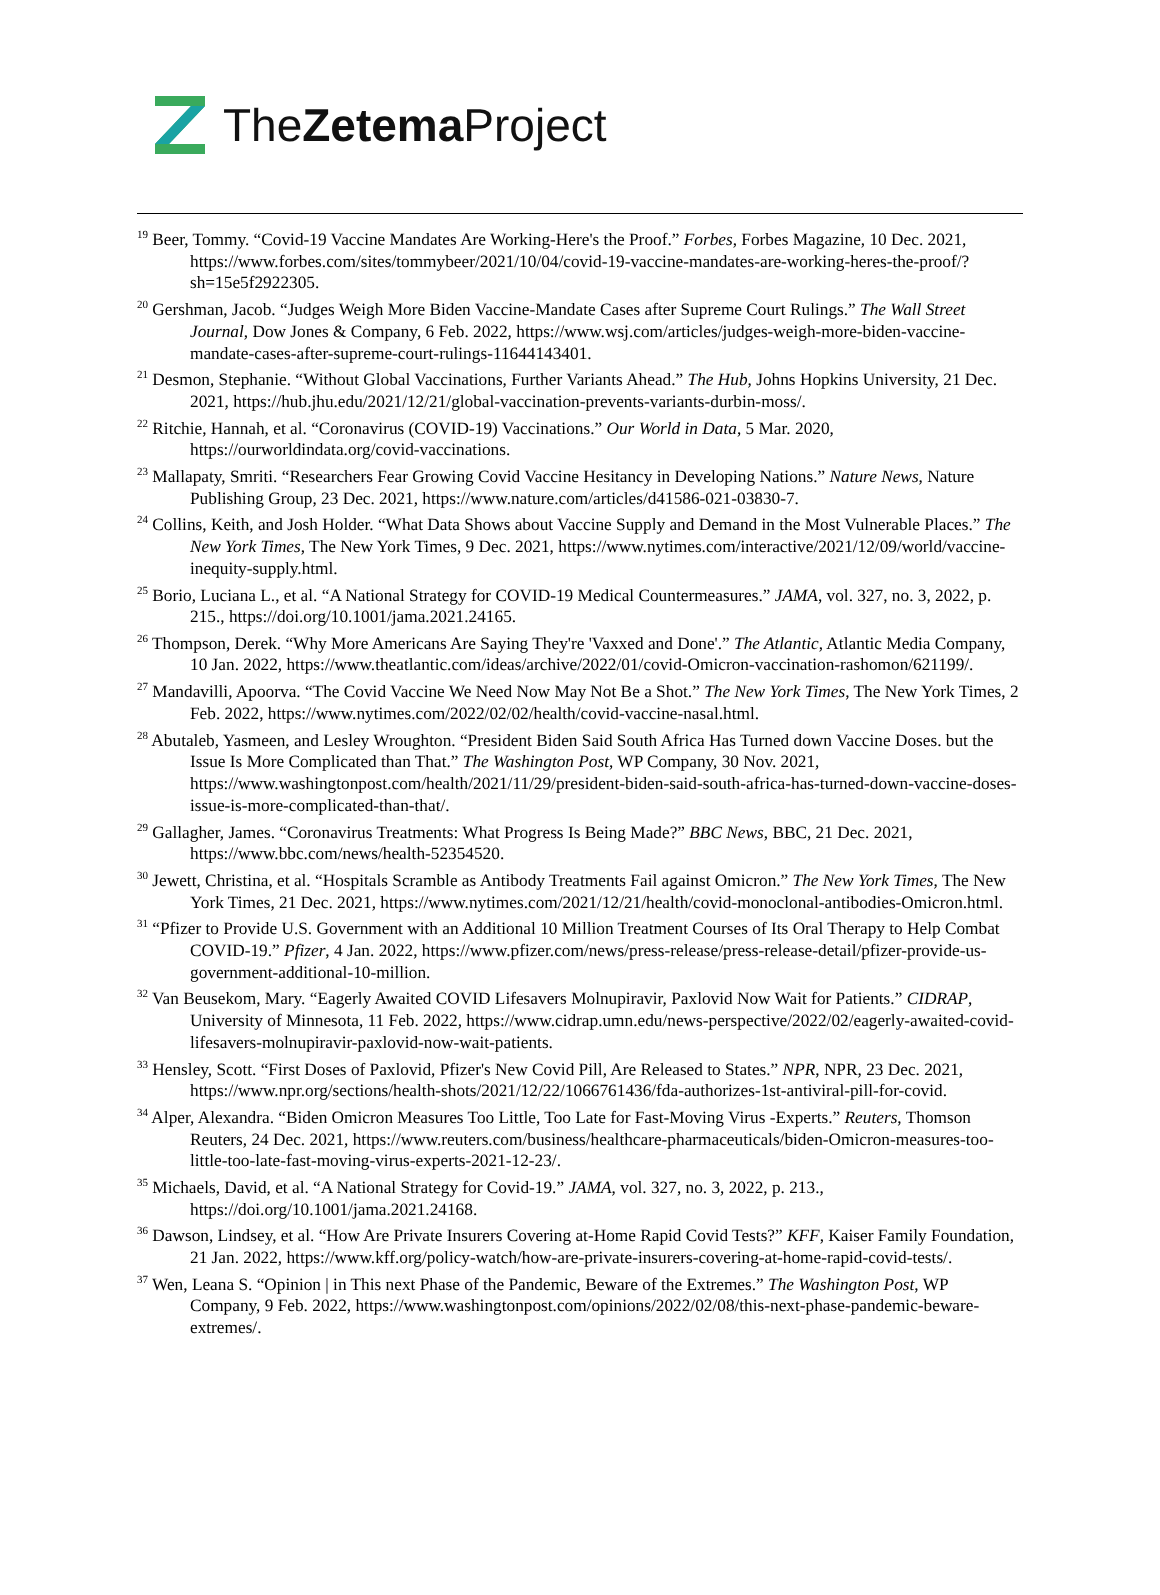TheZetema Project
<sup>19</sup> Beer, Tommy. “Covid-19 Vaccine Mandates Are Working-Here's the Proof.” Forbes, Forbes Magazine, 10 Dec. 2021, https://www.forbes.com/sites/tommybeer/2021/10/04/covid-19-vaccine-mandates-are-working-heres-the-proof/?sh=15e5f2922305.
<sup>20</sup> Gershman, Jacob. “Judges Weigh More Biden Vaccine-Mandate Cases after Supreme Court Rulings.” The Wall Street Journal, Dow Jones & Company, 6 Feb. 2022, https://www.wsj.com/articles/judges-weigh-more-biden-vaccine-mandate-cases-after-supreme-court-rulings-11644143401.
<sup>21</sup> Desmon, Stephanie. “Without Global Vaccinations, Further Variants Ahead.” The Hub, Johns Hopkins University, 21 Dec. 2021, https://hub.jhu.edu/2021/12/21/global-vaccination-prevents-variants-durbin-moss/.
<sup>22</sup> Ritchie, Hannah, et al. “Coronavirus (COVID-19) Vaccinations.” Our World in Data, 5 Mar. 2020, https://ourworldindata.org/covid-vaccinations.
<sup>23</sup> Mallapaty, Smriti. “Researchers Fear Growing Covid Vaccine Hesitancy in Developing Nations.” Nature News, Nature Publishing Group, 23 Dec. 2021, https://www.nature.com/articles/d41586-021-03830-7.
<sup>24</sup> Collins, Keith, and Josh Holder. “What Data Shows about Vaccine Supply and Demand in the Most Vulnerable Places.” The New York Times, The New York Times, 9 Dec. 2021, https://www.nytimes.com/interactive/2021/12/09/world/vaccine-inequity-supply.html.
<sup>25</sup> Borio, Luciana L., et al. “A National Strategy for COVID-19 Medical Countermeasures.” JAMA, vol. 327, no. 3, 2022, p. 215., https://doi.org/10.1001/jama.2021.24165.
<sup>26</sup> Thompson, Derek. “Why More Americans Are Saying They're 'Vaxxed and Done'.” The Atlantic, Atlantic Media Company, 10 Jan. 2022, https://www.theatlantic.com/ideas/archive/2022/01/covid-Omicron-vaccination-rashomon/621199/.
<sup>27</sup> Mandavilli, Apoorva. “The Covid Vaccine We Need Now May Not Be a Shot.” The New York Times, The New York Times, 2 Feb. 2022, https://www.nytimes.com/2022/02/02/health/covid-vaccine-nasal.html.
<sup>28</sup> Abutaleb, Yasmeen, and Lesley Wroughton. “President Biden Said South Africa Has Turned down Vaccine Doses. but the Issue Is More Complicated than That.” The Washington Post, WP Company, 30 Nov. 2021, https://www.washingtonpost.com/health/2021/11/29/president-biden-said-south-africa-has-turned-down-vaccine-doses-issue-is-more-complicated-than-that/.
<sup>29</sup> Gallagher, James. “Coronavirus Treatments: What Progress Is Being Made?” BBC News, BBC, 21 Dec. 2021, https://www.bbc.com/news/health-52354520.
<sup>30</sup> Jewett, Christina, et al. “Hospitals Scramble as Antibody Treatments Fail against Omicron.” The New York Times, The New York Times, 21 Dec. 2021, https://www.nytimes.com/2021/12/21/health/covid-monoclonal-antibodies-Omicron.html.
<sup>31</sup> “Pfizer to Provide U.S. Government with an Additional 10 Million Treatment Courses of Its Oral Therapy to Help Combat COVID-19.” Pfizer, 4 Jan. 2022, https://www.pfizer.com/news/press-release/press-release-detail/pfizer-provide-us-government-additional-10-million.
<sup>32</sup> Van Beusekom, Mary. “Eagerly Awaited COVID Lifesavers Molnupiravir, Paxlovid Now Wait for Patients.” CIDRAP, University of Minnesota, 11 Feb. 2022, https://www.cidrap.umn.edu/news-perspective/2022/02/eagerly-awaited-covid-lifesavers-molnupiravir-paxlovid-now-wait-patients.
<sup>33</sup> Hensley, Scott. “First Doses of Paxlovid, Pfizer's New Covid Pill, Are Released to States.” NPR, NPR, 23 Dec. 2021, https://www.npr.org/sections/health-shots/2021/12/22/1066761436/fda-authorizes-1st-antiviral-pill-for-covid.
<sup>34</sup> Alper, Alexandra. “Biden Omicron Measures Too Little, Too Late for Fast-Moving Virus -Experts.” Reuters, Thomson Reuters, 24 Dec. 2021, https://www.reuters.com/business/healthcare-pharmaceuticals/biden-Omicron-measures-too-little-too-late-fast-moving-virus-experts-2021-12-23/.
<sup>35</sup> Michaels, David, et al. “A National Strategy for Covid-19.” JAMA, vol. 327, no. 3, 2022, p. 213., https://doi.org/10.1001/jama.2021.24168.
<sup>36</sup> Dawson, Lindsey, et al. “How Are Private Insurers Covering at-Home Rapid Covid Tests?” KFF, Kaiser Family Foundation, 21 Jan. 2022, https://www.kff.org/policy-watch/how-are-private-insurers-covering-at-home-rapid-covid-tests/.
<sup>37</sup> Wen, Leana S. “Opinion | in This next Phase of the Pandemic, Beware of the Extremes.” The Washington Post, WP Company, 9 Feb. 2022, https://www.washingtonpost.com/opinions/2022/02/08/this-next-phase-pandemic-beware-extremes/.